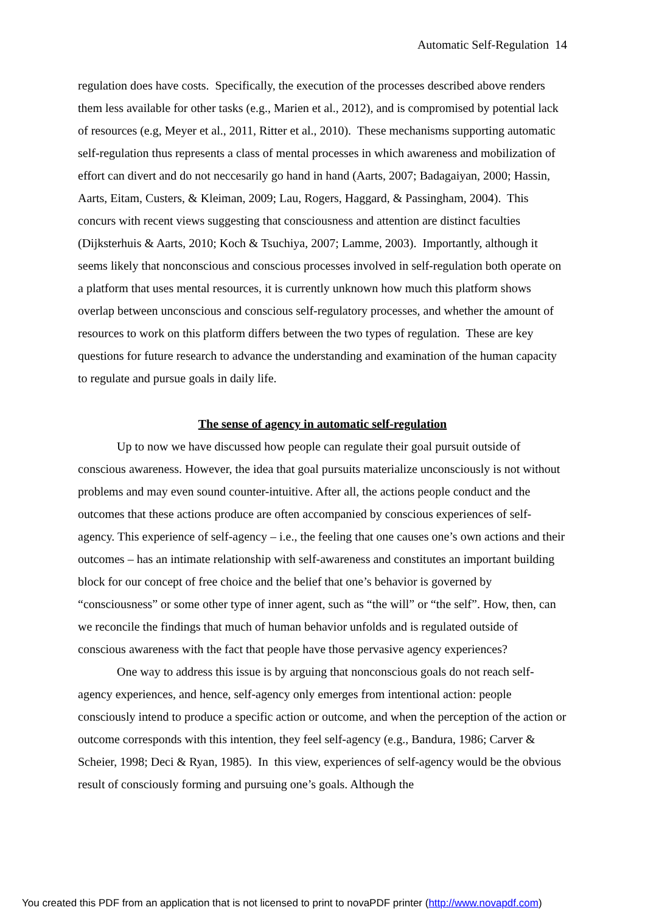Automatic Self-Regulation 14
regulation does have costs. Specifically, the execution of the processes described above renders them less available for other tasks (e.g., Marien et al., 2012), and is compromised by potential lack of resources (e.g, Meyer et al., 2011, Ritter et al., 2010). These mechanisms supporting automatic self-regulation thus represents a class of mental processes in which awareness and mobilization of effort can divert and do not neccesarily go hand in hand (Aarts, 2007; Badagaiyan, 2000; Hassin, Aarts, Eitam, Custers, & Kleiman, 2009; Lau, Rogers, Haggard, & Passingham, 2004). This concurs with recent views suggesting that consciousness and attention are distinct faculties (Dijksterhuis & Aarts, 2010; Koch & Tsuchiya, 2007; Lamme, 2003). Importantly, although it seems likely that nonconscious and conscious processes involved in self-regulation both operate on a platform that uses mental resources, it is currently unknown how much this platform shows overlap between unconscious and conscious self-regulatory processes, and whether the amount of resources to work on this platform differs between the two types of regulation. These are key questions for future research to advance the understanding and examination of the human capacity to regulate and pursue goals in daily life.
The sense of agency in automatic self-regulation
Up to now we have discussed how people can regulate their goal pursuit outside of conscious awareness. However, the idea that goal pursuits materialize unconsciously is not without problems and may even sound counter-intuitive. After all, the actions people conduct and the outcomes that these actions produce are often accompanied by conscious experiences of self-agency. This experience of self-agency – i.e., the feeling that one causes one’s own actions and their outcomes – has an intimate relationship with self-awareness and constitutes an important building block for our concept of free choice and the belief that one’s behavior is governed by “consciousness” or some other type of inner agent, such as “the will” or “the self”. How, then, can we reconcile the findings that much of human behavior unfolds and is regulated outside of conscious awareness with the fact that people have those pervasive agency experiences?
One way to address this issue is by arguing that nonconscious goals do not reach self-agency experiences, and hence, self-agency only emerges from intentional action: people consciously intend to produce a specific action or outcome, and when the perception of the action or outcome corresponds with this intention, they feel self-agency (e.g., Bandura, 1986; Carver & Scheier, 1998; Deci & Ryan, 1985). In this view, experiences of self-agency would be the obvious result of consciously forming and pursuing one’s goals. Although the
You created this PDF from an application that is not licensed to print to novaPDF printer (http://www.novapdf.com)